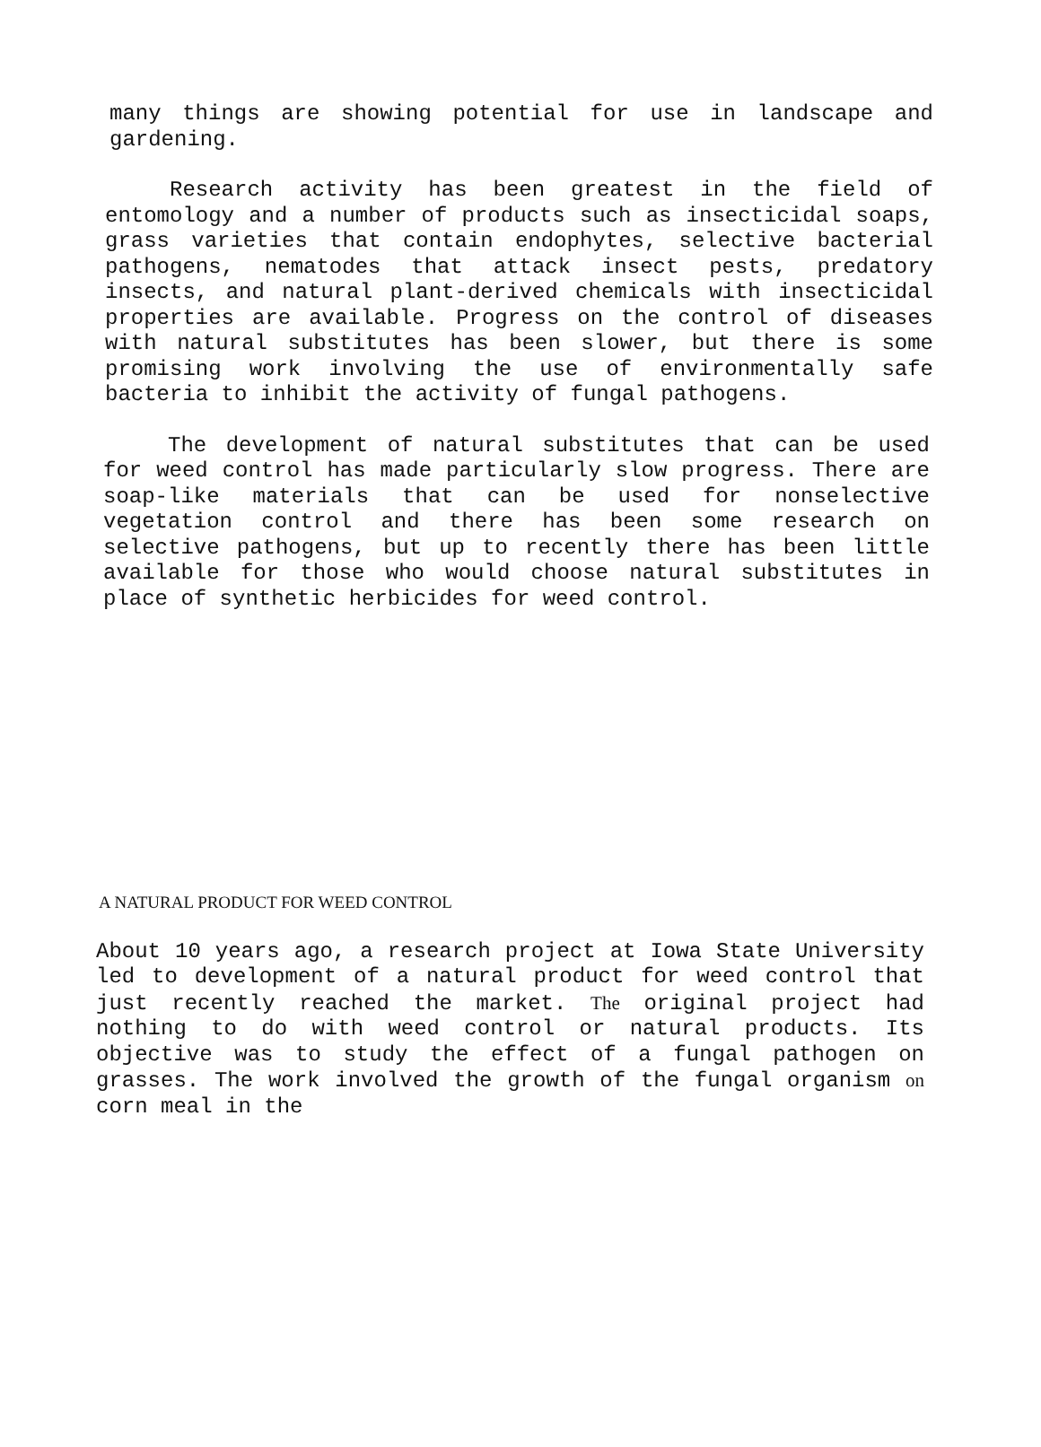many things are showing potential for use in landscape and gardening.
Research activity has been greatest in the field of entomology and a number of products such as insecticidal soaps, grass varieties that contain endophytes, selective bacterial pathogens, nematodes that attack insect pests, predatory insects, and natural plant-derived chemicals with insecticidal properties are available. Progress on the control of diseases with natural substitutes has been slower, but there is some promising work involving the use of environmentally safe bacteria to inhibit the activity of fungal pathogens.
The development of natural substitutes that can be used for weed control has made particularly slow progress. There are soap-like materials that can be used for nonselective vegetation control and there has been some research on selective pathogens, but up to recently there has been little available for those who would choose natural substitutes in place of synthetic herbicides for weed control.
A NATURAL PRODUCT FOR WEED CONTROL
About 10 years ago, a research project at Iowa State University led to development of a natural product for weed control that just recently reached the market. The original project had nothing to do with weed control or natural products. Its objective was to study the effect of a fungal pathogen on grasses. The work involved the growth of the fungal organism on corn meal in the